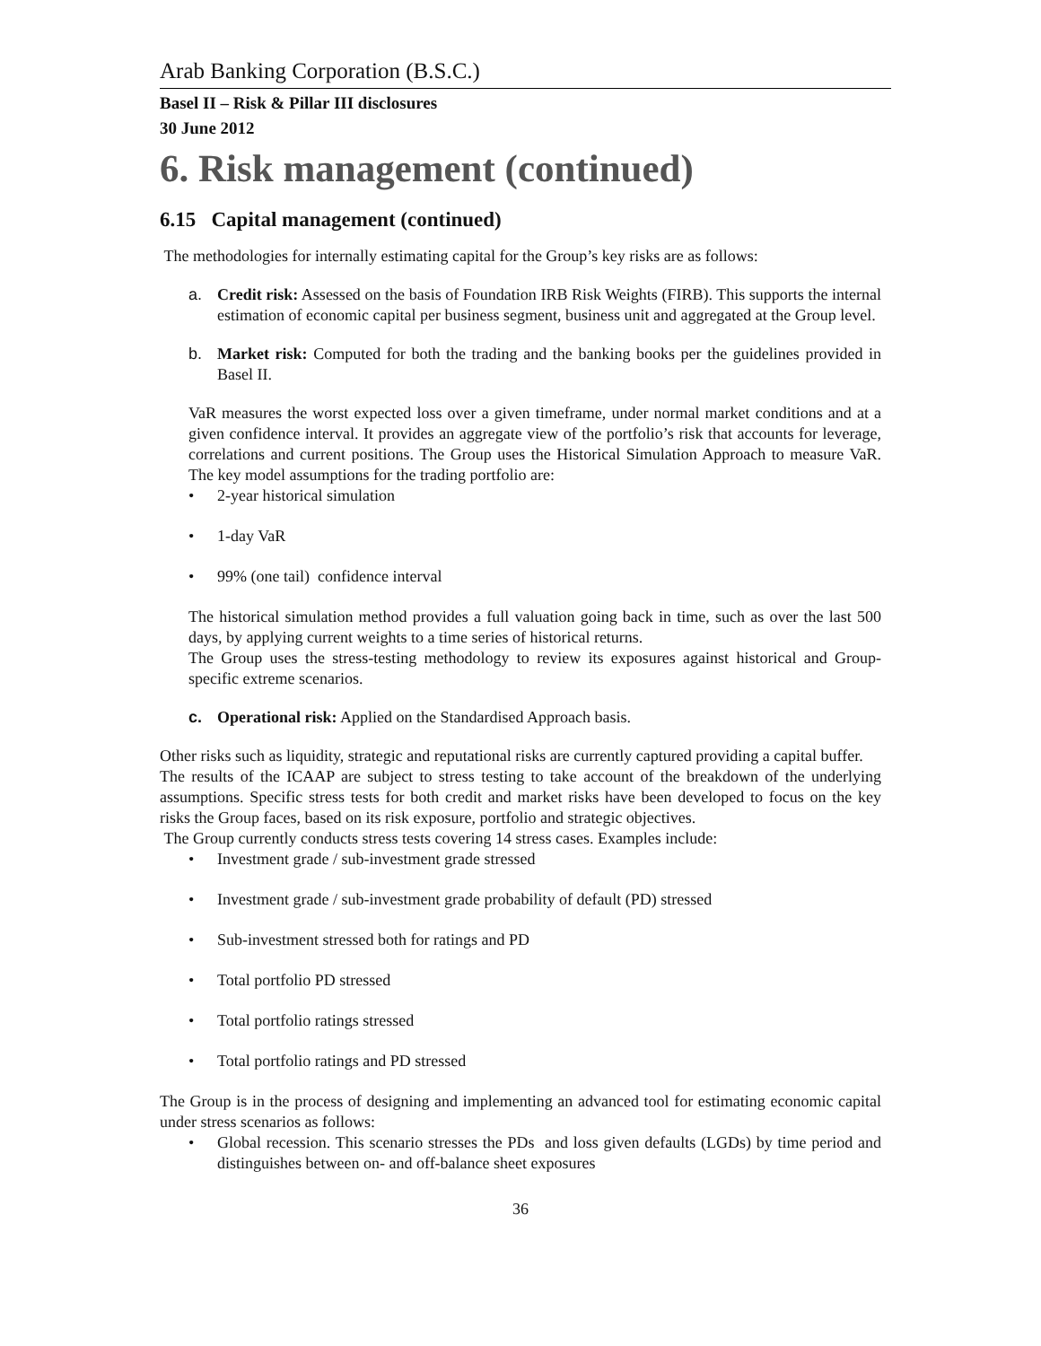Arab Banking Corporation (B.S.C.)
Basel II – Risk & Pillar III disclosures
30 June 2012
6. Risk management (continued)
6.15 Capital management (continued)
The methodologies for internally estimating capital for the Group’s key risks are as follows:
a. Credit risk: Assessed on the basis of Foundation IRB Risk Weights (FIRB). This supports the internal estimation of economic capital per business segment, business unit and aggregated at the Group level.
b. Market risk: Computed for both the trading and the banking books per the guidelines provided in Basel II.
VaR measures the worst expected loss over a given timeframe, under normal market conditions and at a given confidence interval. It provides an aggregate view of the portfolio’s risk that accounts for leverage, correlations and current positions. The Group uses the Historical Simulation Approach to measure VaR. The key model assumptions for the trading portfolio are:
• 2-year historical simulation
• 1-day VaR
• 99% (one tail) confidence interval
The historical simulation method provides a full valuation going back in time, such as over the last 500 days, by applying current weights to a time series of historical returns.
The Group uses the stress-testing methodology to review its exposures against historical and Group-specific extreme scenarios.
c. Operational risk: Applied on the Standardised Approach basis.
Other risks such as liquidity, strategic and reputational risks are currently captured providing a capital buffer.
The results of the ICAAP are subject to stress testing to take account of the breakdown of the underlying assumptions. Specific stress tests for both credit and market risks have been developed to focus on the key risks the Group faces, based on its risk exposure, portfolio and strategic objectives.
The Group currently conducts stress tests covering 14 stress cases. Examples include:
• Investment grade / sub-investment grade stressed
• Investment grade / sub-investment grade probability of default (PD) stressed
• Sub-investment stressed both for ratings and PD
• Total portfolio PD stressed
• Total portfolio ratings stressed
• Total portfolio ratings and PD stressed
The Group is in the process of designing and implementing an advanced tool for estimating economic capital under stress scenarios as follows:
• Global recession. This scenario stresses the PDs and loss given defaults (LGDs) by time period and distinguishes between on- and off-balance sheet exposures
36